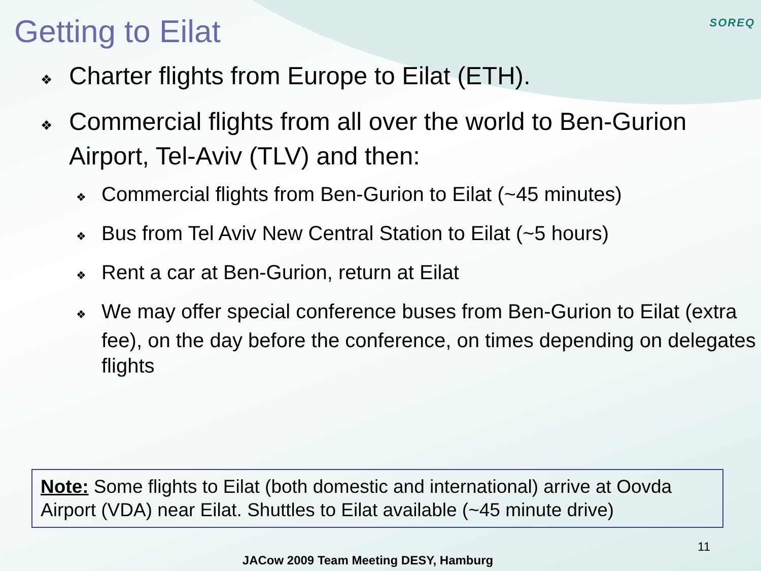Getting to Eilat
SOREQ
❖ Charter flights from Europe to Eilat (ETH).
❖ Commercial flights from all over the world to Ben-Gurion Airport, Tel-Aviv (TLV) and then:
❖ Commercial flights from Ben-Gurion to Eilat (~45 minutes)
❖ Bus from Tel Aviv New Central Station to Eilat (~5 hours)
❖ Rent a car at Ben-Gurion, return at Eilat
❖ We may offer special conference buses from Ben-Gurion to Eilat (extra fee), on the day before the conference, on times depending on delegates flights
Note: Some flights to Eilat (both domestic and international) arrive at Oovda Airport (VDA) near Eilat. Shuttles to Eilat available (~45 minute drive)
11
JACow 2009 Team Meeting DESY, Hamburg